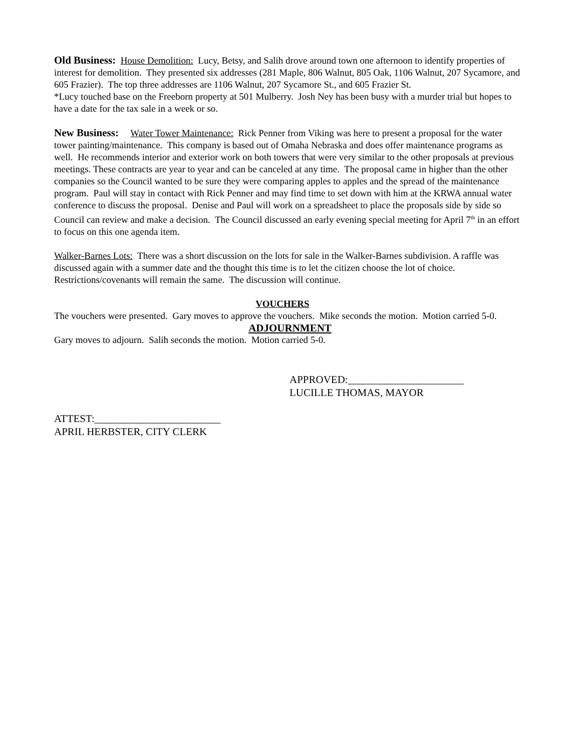Old Business: House Demolition: Lucy, Betsy, and Salih drove around town one afternoon to identify properties of interest for demolition. They presented six addresses (281 Maple, 806 Walnut, 805 Oak, 1106 Walnut, 207 Sycamore, and 605 Frazier). The top three addresses are 1106 Walnut, 207 Sycamore St., and 605 Frazier St.
*Lucy touched base on the Freeborn property at 501 Mulberry. Josh Ney has been busy with a murder trial but hopes to have a date for the tax sale in a week or so.
New Business: Water Tower Maintenance: Rick Penner from Viking was here to present a proposal for the water tower painting/maintenance. This company is based out of Omaha Nebraska and does offer maintenance programs as well. He recommends interior and exterior work on both towers that were very similar to the other proposals at previous meetings. These contracts are year to year and can be canceled at any time. The proposal came in higher than the other companies so the Council wanted to be sure they were comparing apples to apples and the spread of the maintenance program. Paul will stay in contact with Rick Penner and may find time to set down with him at the KRWA annual water conference to discuss the proposal. Denise and Paul will work on a spreadsheet to place the proposals side by side so Council can review and make a decision. The Council discussed an early evening special meeting for April 7<sup>th</sup> in an effort to focus on this one agenda item.
Walker-Barnes Lots: There was a short discussion on the lots for sale in the Walker-Barnes subdivision. A raffle was discussed again with a summer date and the thought this time is to let the citizen choose the lot of choice. Restrictions/covenants will remain the same. The discussion will continue.
VOUCHERS
The vouchers were presented. Gary moves to approve the vouchers. Mike seconds the motion. Motion carried 5-0.
ADJOURNMENT
Gary moves to adjourn. Salih seconds the motion. Motion carried 5-0.
APPROVED:______________________
LUCILLE THOMAS, MAYOR
ATTEST:________________________
APRIL HERBSTER, CITY CLERK